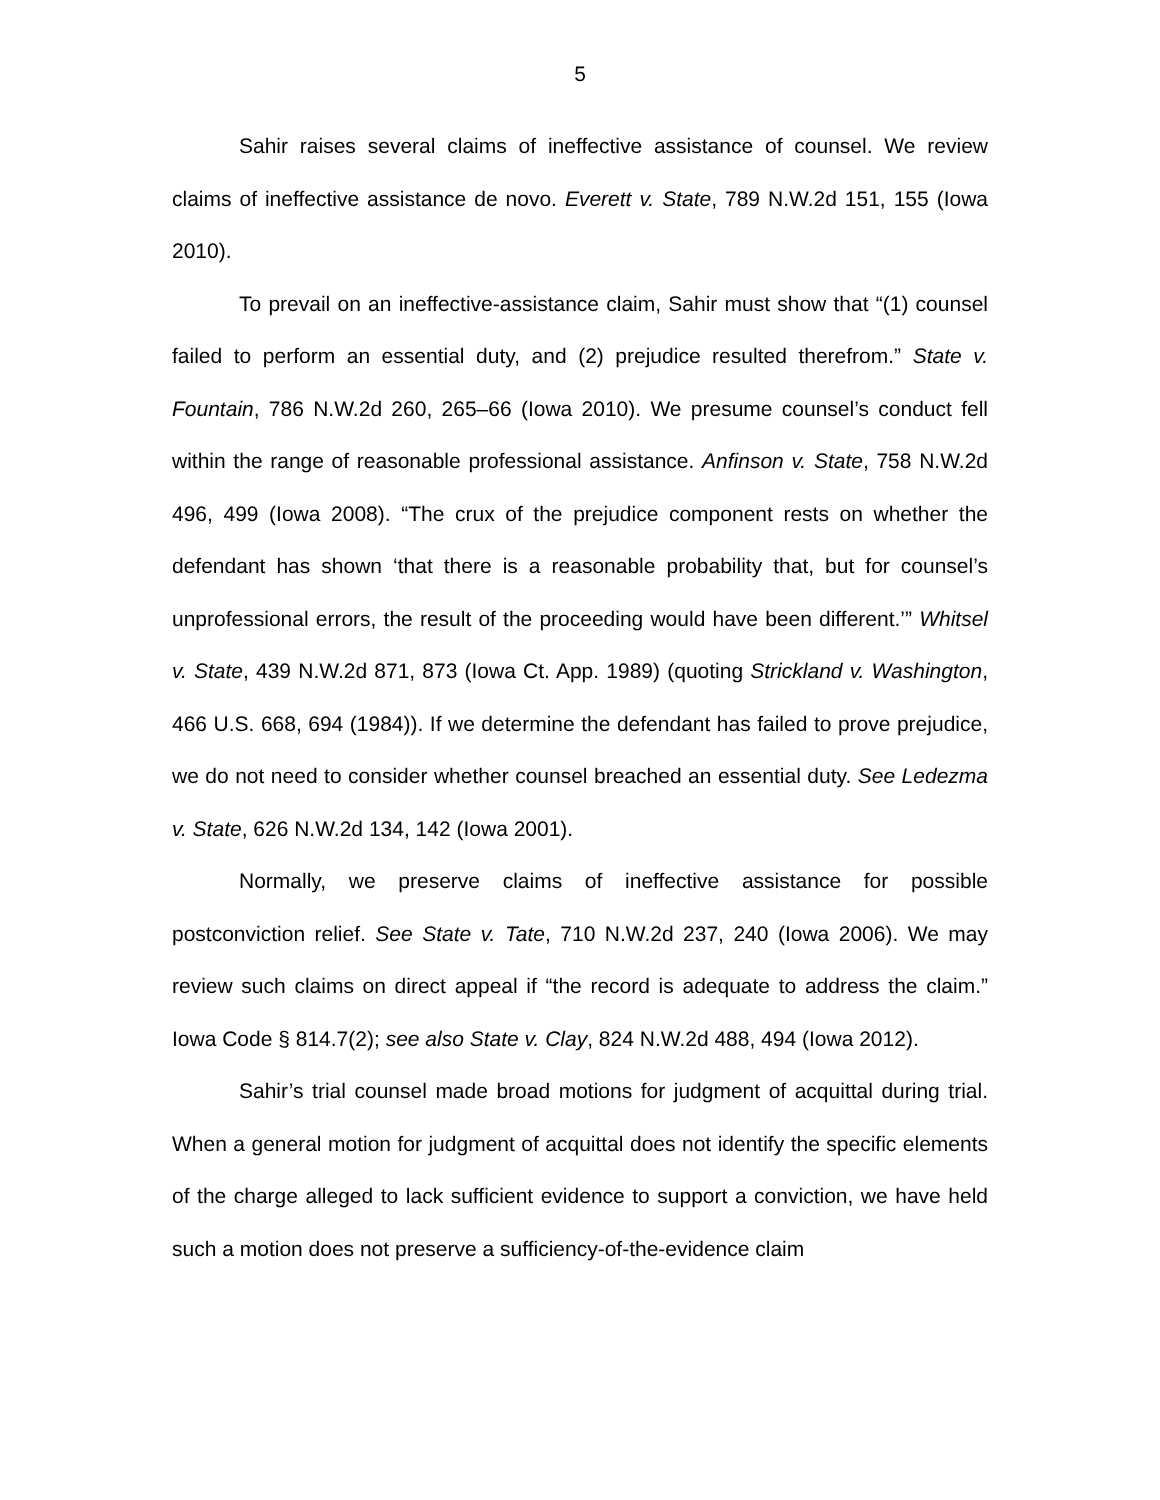5
Sahir raises several claims of ineffective assistance of counsel. We review claims of ineffective assistance de novo. Everett v. State, 789 N.W.2d 151, 155 (Iowa 2010).
To prevail on an ineffective-assistance claim, Sahir must show that “(1) counsel failed to perform an essential duty, and (2) prejudice resulted therefrom.” State v. Fountain, 786 N.W.2d 260, 265–66 (Iowa 2010). We presume counsel’s conduct fell within the range of reasonable professional assistance. Anfinson v. State, 758 N.W.2d 496, 499 (Iowa 2008). “The crux of the prejudice component rests on whether the defendant has shown ‘that there is a reasonable probability that, but for counsel’s unprofessional errors, the result of the proceeding would have been different.’” Whitsel v. State, 439 N.W.2d 871, 873 (Iowa Ct. App. 1989) (quoting Strickland v. Washington, 466 U.S. 668, 694 (1984)). If we determine the defendant has failed to prove prejudice, we do not need to consider whether counsel breached an essential duty. See Ledezma v. State, 626 N.W.2d 134, 142 (Iowa 2001).
Normally, we preserve claims of ineffective assistance for possible postconviction relief. See State v. Tate, 710 N.W.2d 237, 240 (Iowa 2006). We may review such claims on direct appeal if “the record is adequate to address the claim.” Iowa Code § 814.7(2); see also State v. Clay, 824 N.W.2d 488, 494 (Iowa 2012).
Sahir’s trial counsel made broad motions for judgment of acquittal during trial. When a general motion for judgment of acquittal does not identify the specific elements of the charge alleged to lack sufficient evidence to support a conviction, we have held such a motion does not preserve a sufficiency-of-the-evidence claim